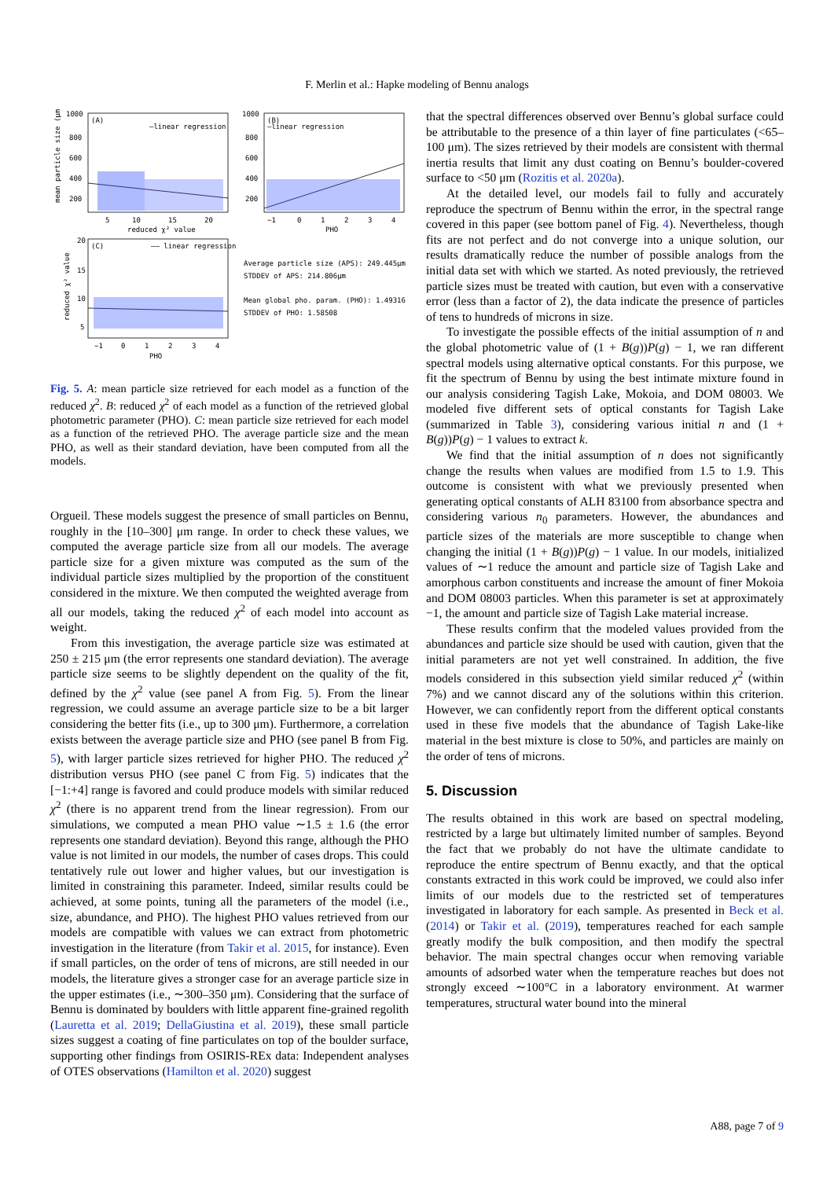F. Merlin et al.: Hapke modeling of Bennu analogs
(A)
—linear regression
(B)
—linear regression
(C)
—— linear regression
1000
800
600
400
200
1000
800
600
400
200
5
10
15
20
reduced χ² value
−1
0
1
2
3
4
PHO
20
15
10
5
−1
0
1
2
3
4
PHO
Average particle size (APS): 249.445μm
STDDEV of APS: 214.806μm
Mean global pho. param. (PHO): 1.49316
STDDEV of PHO: 1.58508
mean particle size (μm)
reduced χ² value
Fig. 5. A: mean particle size retrieved for each model as a function of the reduced χ<sup>2</sup>. B: reduced χ<sup>2</sup> of each model as a function of the retrieved global photometric parameter (PHO). C: mean particle size retrieved for each model as a function of the retrieved PHO. The average particle size and the mean PHO, as well as their standard deviation, have been computed from all the models.
Orgueil. These models suggest the presence of small particles on Bennu, roughly in the [10–300] μm range. In order to check these values, we computed the average particle size from all our models. The average particle size for a given mixture was computed as the sum of the individual particle sizes multiplied by the proportion of the constituent considered in the mixture. We then computed the weighted average from all our models, taking the reduced χ<sup>2</sup> of each model into account as weight.
From this investigation, the average particle size was estimated at 250 ± 215 μm (the error represents one standard deviation). The average particle size seems to be slightly dependent on the quality of the fit, defined by the χ<sup>2</sup> value (see panel A from Fig. 5). From the linear regression, we could assume an average particle size to be a bit larger considering the better fits (i.e., up to 300 μm). Furthermore, a correlation exists between the average particle size and PHO (see panel B from Fig. 5), with larger particle sizes retrieved for higher PHO. The reduced χ<sup>2</sup> distribution versus PHO (see panel C from Fig. 5) indicates that the [−1:+4] range is favored and could produce models with similar reduced χ<sup>2</sup> (there is no apparent trend from the linear regression). From our simulations, we computed a mean PHO value ∼1.5 ± 1.6 (the error represents one standard deviation). Beyond this range, although the PHO value is not limited in our models, the number of cases drops. This could tentatively rule out lower and higher values, but our investigation is limited in constraining this parameter. Indeed, similar results could be achieved, at some points, tuning all the parameters of the model (i.e., size, abundance, and PHO). The highest PHO values retrieved from our models are compatible with values we can extract from photometric investigation in the literature (from Takir et al. 2015, for instance). Even if small particles, on the order of tens of microns, are still needed in our models, the literature gives a stronger case for an average particle size in the upper estimates (i.e., ∼300–350 μm). Considering that the surface of Bennu is dominated by boulders with little apparent fine-grained regolith (Lauretta et al. 2019; DellaGiustina et al. 2019), these small particle sizes suggest a coating of fine particulates on top of the boulder surface, supporting other findings from OSIRIS-REx data: Independent analyses of OTES observations (Hamilton et al. 2020) suggest
that the spectral differences observed over Bennu’s global surface could be attributable to the presence of a thin layer of fine particulates (<65–100 μm). The sizes retrieved by their models are consistent with thermal inertia results that limit any dust coating on Bennu’s boulder-covered surface to <50 μm (Rozitis et al. 2020a).
At the detailed level, our models fail to fully and accurately reproduce the spectrum of Bennu within the error, in the spectral range covered in this paper (see bottom panel of Fig. 4). Nevertheless, though fits are not perfect and do not converge into a unique solution, our results dramatically reduce the number of possible analogs from the initial data set with which we started. As noted previously, the retrieved particle sizes must be treated with caution, but even with a conservative error (less than a factor of 2), the data indicate the presence of particles of tens to hundreds of microns in size.
To investigate the possible effects of the initial assumption of n and the global photometric value of (1 + B(g))P(g) − 1, we ran different spectral models using alternative optical constants. For this purpose, we fit the spectrum of Bennu by using the best intimate mixture found in our analysis considering Tagish Lake, Mokoia, and DOM 08003. We modeled five different sets of optical constants for Tagish Lake (summarized in Table 3), considering various initial n and (1 + B(g))P(g) − 1 values to extract k.
We find that the initial assumption of n does not significantly change the results when values are modified from 1.5 to 1.9. This outcome is consistent with what we previously presented when generating optical constants of ALH 83100 from absorbance spectra and considering various n<sub>0</sub> parameters. However, the abundances and particle sizes of the materials are more susceptible to change when changing the initial (1 + B(g))P(g) − 1 value. In our models, initialized values of ∼1 reduce the amount and particle size of Tagish Lake and amorphous carbon constituents and increase the amount of finer Mokoia and DOM 08003 particles. When this parameter is set at approximately −1, the amount and particle size of Tagish Lake material increase.
These results confirm that the modeled values provided from the abundances and particle size should be used with caution, given that the initial parameters are not yet well constrained. In addition, the five models considered in this subsection yield similar reduced χ<sup>2</sup> (within 7%) and we cannot discard any of the solutions within this criterion. However, we can confidently report from the different optical constants used in these five models that the abundance of Tagish Lake-like material in the best mixture is close to 50%, and particles are mainly on the order of tens of microns.
5. Discussion
The results obtained in this work are based on spectral modeling, restricted by a large but ultimately limited number of samples. Beyond the fact that we probably do not have the ultimate candidate to reproduce the entire spectrum of Bennu exactly, and that the optical constants extracted in this work could be improved, we could also infer limits of our models due to the restricted set of temperatures investigated in laboratory for each sample. As presented in Beck et al. (2014) or Takir et al. (2019), temperatures reached for each sample greatly modify the bulk composition, and then modify the spectral behavior. The main spectral changes occur when removing variable amounts of adsorbed water when the temperature reaches but does not strongly exceed ∼100°C in a laboratory environment. At warmer temperatures, structural water bound into the mineral
A88, page 7 of 9